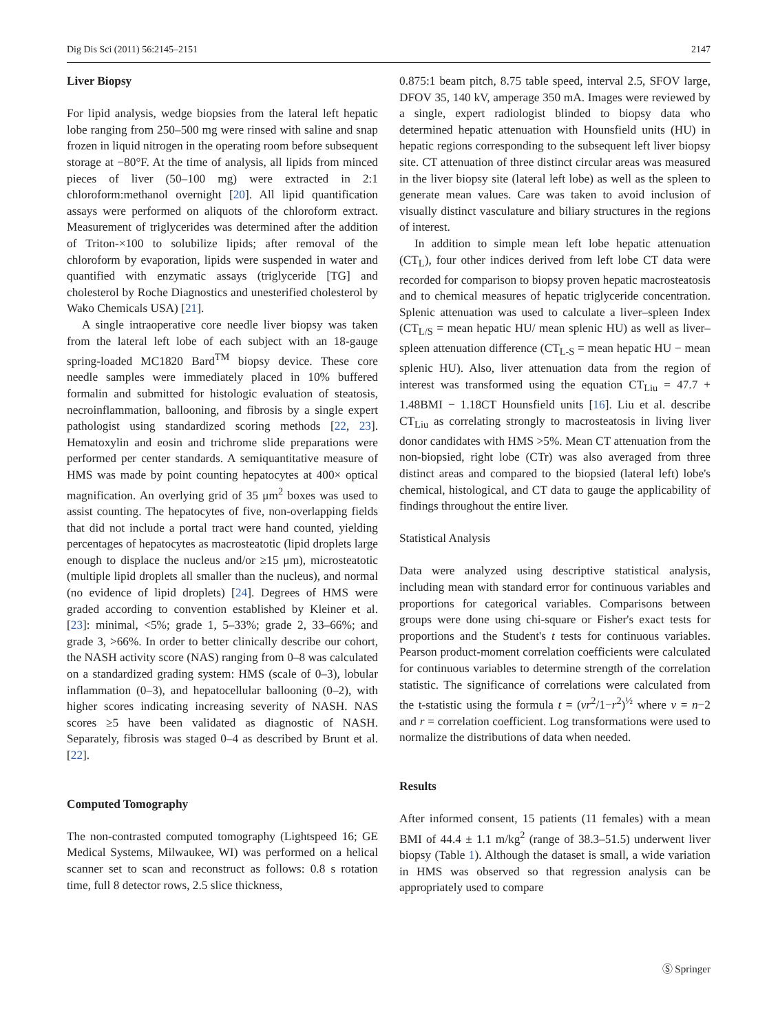Dig Dis Sci (2011) 56:2145–2151 2147
Liver Biopsy
For lipid analysis, wedge biopsies from the lateral left hepatic lobe ranging from 250–500 mg were rinsed with saline and snap frozen in liquid nitrogen in the operating room before subsequent storage at −80°F. At the time of analysis, all lipids from minced pieces of liver (50–100 mg) were extracted in 2:1 chloroform:methanol overnight [20]. All lipid quantification assays were performed on aliquots of the chloroform extract. Measurement of triglycerides was determined after the addition of Triton-×100 to solubilize lipids; after removal of the chloroform by evaporation, lipids were suspended in water and quantified with enzymatic assays (triglyceride [TG] and cholesterol by Roche Diagnostics and unesterified cholesterol by Wako Chemicals USA) [21].
A single intraoperative core needle liver biopsy was taken from the lateral left lobe of each subject with an 18-gauge spring-loaded MC1820 Bard<sup>TM</sup> biopsy device. These core needle samples were immediately placed in 10% buffered formalin and submitted for histologic evaluation of steatosis, necroinflammation, ballooning, and fibrosis by a single expert pathologist using standardized scoring methods [22, 23]. Hematoxylin and eosin and trichrome slide preparations were performed per center standards. A semiquantitative measure of HMS was made by point counting hepatocytes at 400× optical magnification. An overlying grid of 35 μm<sup>2</sup> boxes was used to assist counting. The hepatocytes of five, non-overlapping fields that did not include a portal tract were hand counted, yielding percentages of hepatocytes as macrosteatotic (lipid droplets large enough to displace the nucleus and/or ≥15 μm), microsteatotic (multiple lipid droplets all smaller than the nucleus), and normal (no evidence of lipid droplets) [24]. Degrees of HMS were graded according to convention established by Kleiner et al. [23]: minimal, <5%; grade 1, 5–33%; grade 2, 33–66%; and grade 3, >66%. In order to better clinically describe our cohort, the NASH activity score (NAS) ranging from 0–8 was calculated on a standardized grading system: HMS (scale of 0–3), lobular inflammation (0–3), and hepatocellular ballooning (0–2), with higher scores indicating increasing severity of NASH. NAS scores ≥5 have been validated as diagnostic of NASH. Separately, fibrosis was staged 0–4 as described by Brunt et al. [22].
Computed Tomography
The non-contrasted computed tomography (Lightspeed 16; GE Medical Systems, Milwaukee, WI) was performed on a helical scanner set to scan and reconstruct as follows: 0.8 s rotation time, full 8 detector rows, 2.5 slice thickness,
0.875:1 beam pitch, 8.75 table speed, interval 2.5, SFOV large, DFOV 35, 140 kV, amperage 350 mA. Images were reviewed by a single, expert radiologist blinded to biopsy data who determined hepatic attenuation with Hounsfield units (HU) in hepatic regions corresponding to the subsequent left liver biopsy site. CT attenuation of three distinct circular areas was measured in the liver biopsy site (lateral left lobe) as well as the spleen to generate mean values. Care was taken to avoid inclusion of visually distinct vasculature and biliary structures in the regions of interest.
In addition to simple mean left lobe hepatic attenuation (CT<sub>L</sub>), four other indices derived from left lobe CT data were recorded for comparison to biopsy proven hepatic macrosteatosis and to chemical measures of hepatic triglyceride concentration. Splenic attenuation was used to calculate a liver–spleen Index (CT<sub>L/S</sub> = mean hepatic HU/ mean splenic HU) as well as liver–spleen attenuation difference (CT<sub>L-S</sub> = mean hepatic HU − mean splenic HU). Also, liver attenuation data from the region of interest was transformed using the equation CT<sub>Liu</sub> = 47.7 + 1.48BMI − 1.18CT Hounsfield units [16]. Liu et al. describe CT<sub>Liu</sub> as correlating strongly to macrosteatosis in living liver donor candidates with HMS >5%. Mean CT attenuation from the non-biopsied, right lobe (CTr) was also averaged from three distinct areas and compared to the biopsied (lateral left) lobe's chemical, histological, and CT data to gauge the applicability of findings throughout the entire liver.
Statistical Analysis
Data were analyzed using descriptive statistical analysis, including mean with standard error for continuous variables and proportions for categorical variables. Comparisons between groups were done using chi-square or Fisher's exact tests for proportions and the Student's t tests for continuous variables. Pearson product-moment correlation coefficients were calculated for continuous variables to determine strength of the correlation statistic. The significance of correlations were calculated from the t-statistic using the formula t = (vr<sup>2</sup>/1−r<sup>2</sup>)<sup>½</sup> where v = n−2 and r = correlation coefficient. Log transformations were used to normalize the distributions of data when needed.
Results
After informed consent, 15 patients (11 females) with a mean BMI of 44.4 ± 1.1 m/kg<sup>2</sup> (range of 38.3–51.5) underwent liver biopsy (Table 1). Although the dataset is small, a wide variation in HMS was observed so that regression analysis can be appropriately used to compare
Ⓢ Springer